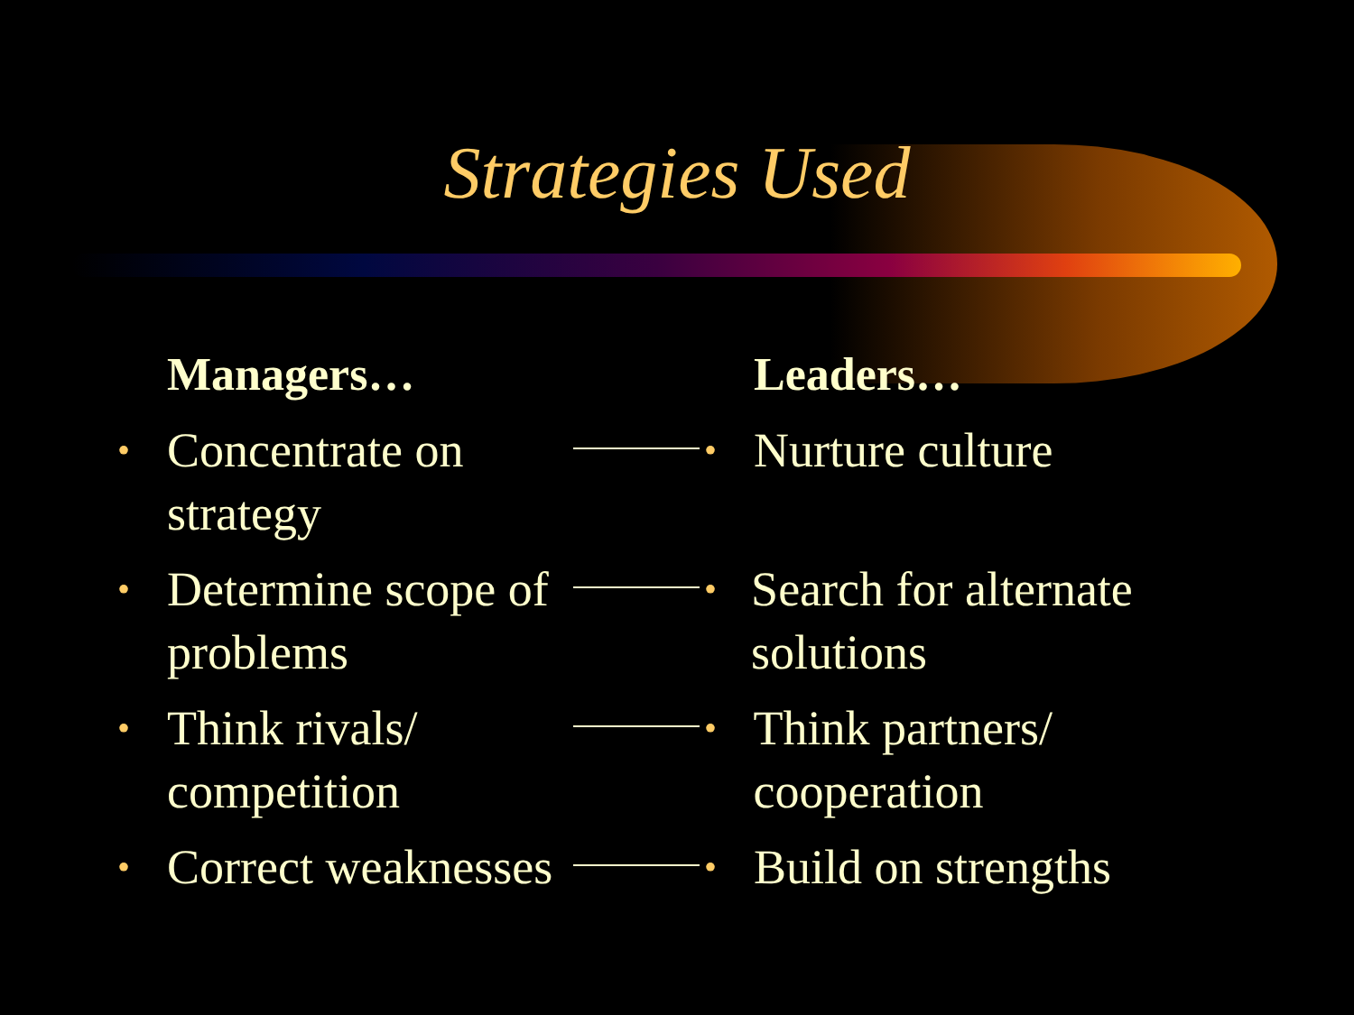Strategies Used
Managers…
• Concentrate on strategy
• Determine scope of problems
• Think rivals/ competition
• Correct weaknesses
Leaders…
• Nurture culture
• Search for alternate solutions
• Think partners/ cooperation
• Build on strengths